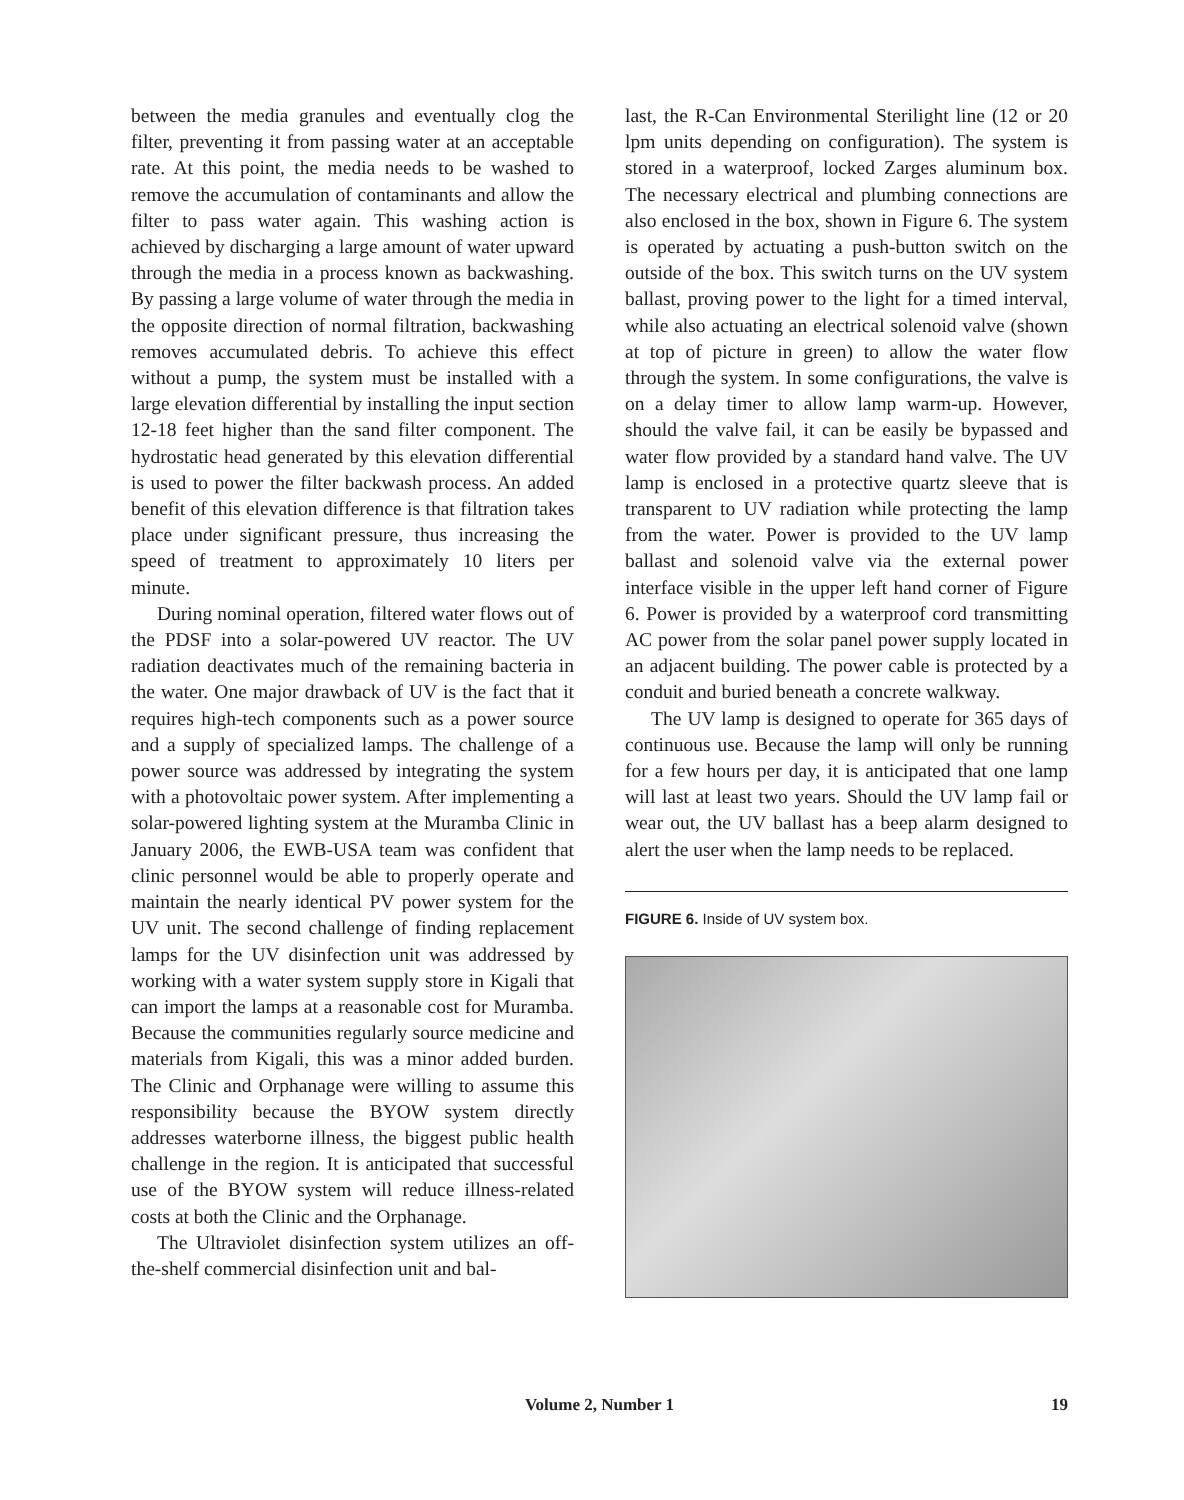between the media granules and eventually clog the filter, preventing it from passing water at an acceptable rate. At this point, the media needs to be washed to remove the accumulation of contaminants and allow the filter to pass water again. This washing action is achieved by discharging a large amount of water upward through the media in a process known as backwashing. By passing a large volume of water through the media in the opposite direction of normal filtration, backwashing removes accumulated debris. To achieve this effect without a pump, the system must be installed with a large elevation differential by installing the input section 12-18 feet higher than the sand filter component. The hydrostatic head generated by this elevation differential is used to power the filter backwash process. An added benefit of this elevation difference is that filtration takes place under significant pressure, thus increasing the speed of treatment to approximately 10 liters per minute.
During nominal operation, filtered water flows out of the PDSF into a solar-powered UV reactor. The UV radiation deactivates much of the remaining bacteria in the water. One major drawback of UV is the fact that it requires high-tech components such as a power source and a supply of specialized lamps. The challenge of a power source was addressed by integrating the system with a photovoltaic power system. After implementing a solar-powered lighting system at the Muramba Clinic in January 2006, the EWB-USA team was confident that clinic personnel would be able to properly operate and maintain the nearly identical PV power system for the UV unit. The second challenge of finding replacement lamps for the UV disinfection unit was addressed by working with a water system supply store in Kigali that can import the lamps at a reasonable cost for Muramba. Because the communities regularly source medicine and materials from Kigali, this was a minor added burden. The Clinic and Orphanage were willing to assume this responsibility because the BYOW system directly addresses waterborne illness, the biggest public health challenge in the region. It is anticipated that successful use of the BYOW system will reduce illness-related costs at both the Clinic and the Orphanage.
The Ultraviolet disinfection system utilizes an off-the-shelf commercial disinfection unit and bal-
last, the R-Can Environmental Sterilight line (12 or 20 lpm units depending on configuration). The system is stored in a waterproof, locked Zarges aluminum box. The necessary electrical and plumbing connections are also enclosed in the box, shown in Figure 6. The system is operated by actuating a push-button switch on the outside of the box. This switch turns on the UV system ballast, proving power to the light for a timed interval, while also actuating an electrical solenoid valve (shown at top of picture in green) to allow the water flow through the system. In some configurations, the valve is on a delay timer to allow lamp warm-up. However, should the valve fail, it can be easily be bypassed and water flow provided by a standard hand valve. The UV lamp is enclosed in a protective quartz sleeve that is transparent to UV radiation while protecting the lamp from the water. Power is provided to the UV lamp ballast and solenoid valve via the external power interface visible in the upper left hand corner of Figure 6. Power is provided by a waterproof cord transmitting AC power from the solar panel power supply located in an adjacent building. The power cable is protected by a conduit and buried beneath a concrete walkway.
The UV lamp is designed to operate for 365 days of continuous use. Because the lamp will only be running for a few hours per day, it is anticipated that one lamp will last at least two years. Should the UV lamp fail or wear out, the UV ballast has a beep alarm designed to alert the user when the lamp needs to be replaced.
FIGURE 6. Inside of UV system box.
Volume 2, Number 1 19